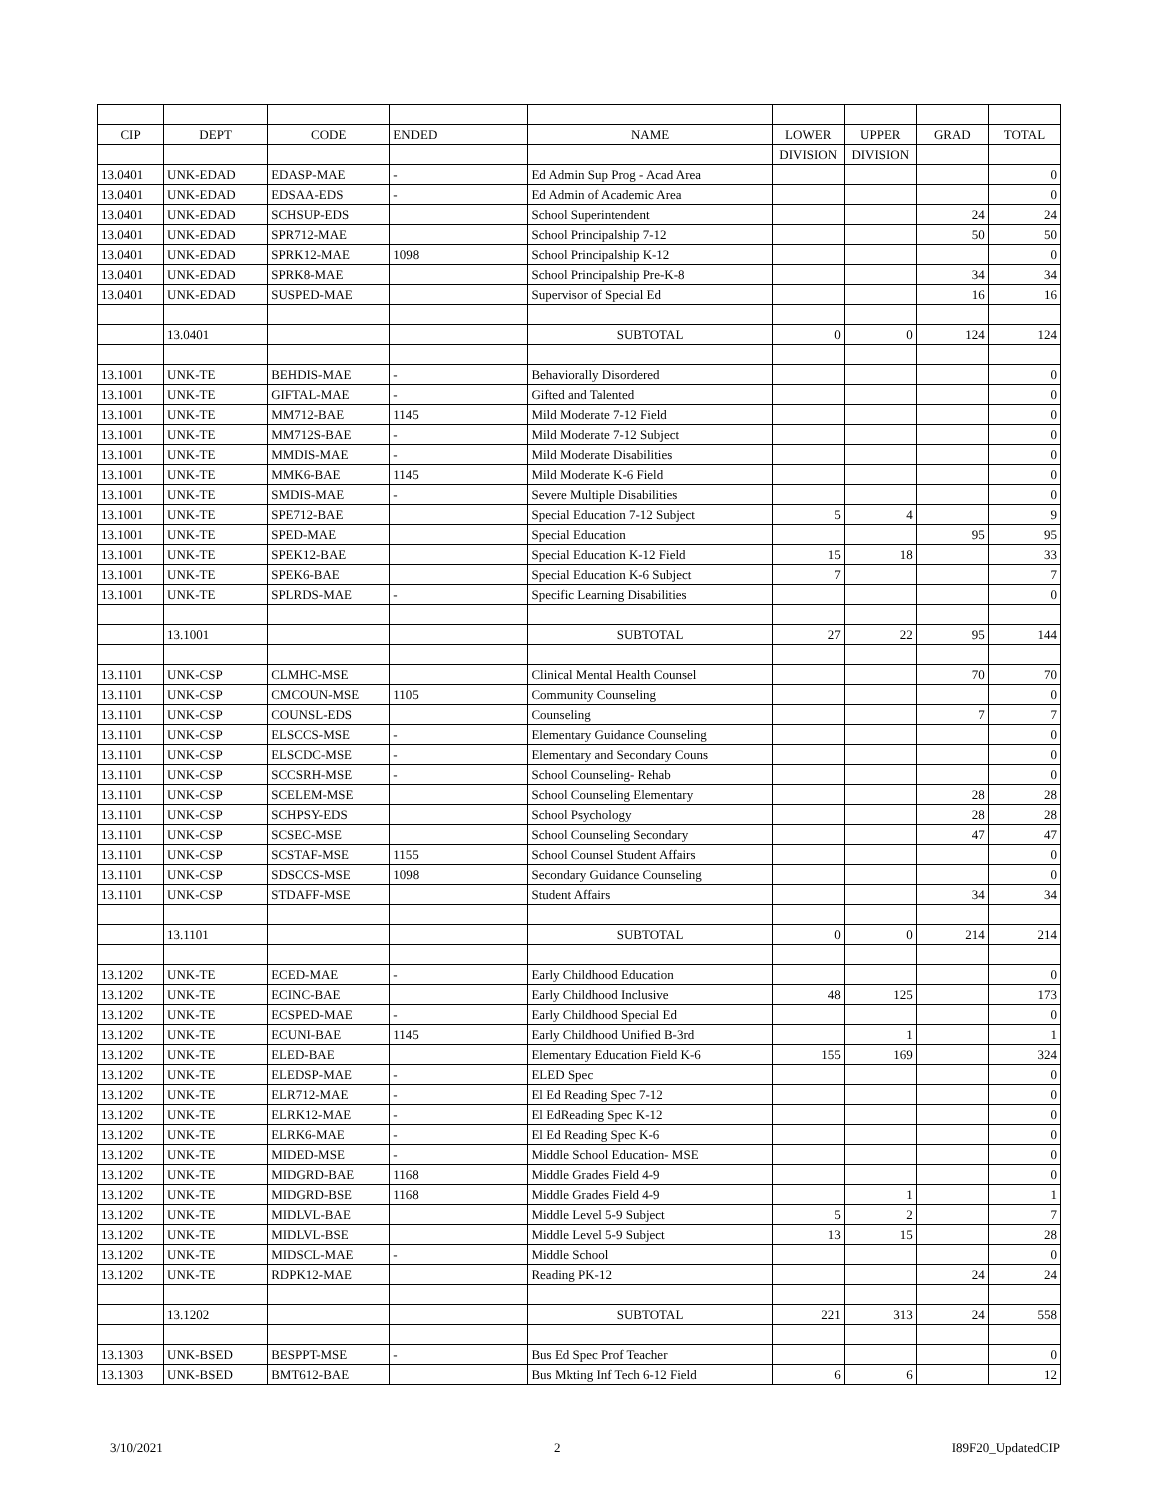| CIP | DEPT | CODE | ENDED | NAME | LOWER | UPPER | GRAD | TOTAL |
| --- | --- | --- | --- | --- | --- | --- | --- | --- |
| | | | | | DIVISION | DIVISION | | |
| 13.0401 | UNK-EDAD | EDASP-MAE | - | Ed Admin Sup Prog - Acad Area | | | | 0 |
| 13.0401 | UNK-EDAD | EDSAA-EDS | - | Ed Admin of Academic Area | | | | 0 |
| 13.0401 | UNK-EDAD | SCHSUP-EDS | | School Superintendent | | | 24 | 24 |
| 13.0401 | UNK-EDAD | SPR712-MAE | | School Principalship 7-12 | | | 50 | 50 |
| 13.0401 | UNK-EDAD | SPRK12-MAE | 1098 | School Principalship K-12 | | | | 0 |
| 13.0401 | UNK-EDAD | SPRK8-MAE | | School Principalship Pre-K-8 | | | 34 | 34 |
| 13.0401 | UNK-EDAD | SUSPED-MAE | | Supervisor of Special Ed | | | 16 | 16 |
| | 13.0401 | | | SUBTOTAL | 0 | 0 | 124 | 124 |
| 13.1001 | UNK-TE | BEHDIS-MAE | - | Behaviorally Disordered | | | | 0 |
| 13.1001 | UNK-TE | GIFTAL-MAE | - | Gifted and Talented | | | | 0 |
| 13.1001 | UNK-TE | MM712-BAE | 1145 | Mild Moderate 7-12 Field | | | | 0 |
| 13.1001 | UNK-TE | MM712S-BAE | - | Mild Moderate 7-12 Subject | | | | 0 |
| 13.1001 | UNK-TE | MMDIS-MAE | - | Mild Moderate Disabilities | | | | 0 |
| 13.1001 | UNK-TE | MMK6-BAE | 1145 | Mild Moderate K-6 Field | | | | 0 |
| 13.1001 | UNK-TE | SMDIS-MAE | - | Severe Multiple Disabilities | | | | 0 |
| 13.1001 | UNK-TE | SPE712-BAE | | Special Education 7-12 Subject | 5 | 4 | | 9 |
| 13.1001 | UNK-TE | SPED-MAE | | Special Education | | | 95 | 95 |
| 13.1001 | UNK-TE | SPEK12-BAE | | Special Education K-12 Field | 15 | 18 | | 33 |
| 13.1001 | UNK-TE | SPEK6-BAE | | Special Education K-6 Subject | 7 | | | 7 |
| 13.1001 | UNK-TE | SPLRDS-MAE | - | Specific Learning Disabilities | | | | 0 |
| | 13.1001 | | | SUBTOTAL | 27 | 22 | 95 | 144 |
| 13.1101 | UNK-CSP | CLMHC-MSE | | Clinical Mental Health Counsel | | | 70 | 70 |
| 13.1101 | UNK-CSP | CMCOUN-MSE | 1105 | Community Counseling | | | | 0 |
| 13.1101 | UNK-CSP | COUNSL-EDS | | Counseling | | | 7 | 7 |
| 13.1101 | UNK-CSP | ELSCCS-MSE | - | Elementary Guidance Counseling | | | | 0 |
| 13.1101 | UNK-CSP | ELSCDC-MSE | - | Elementary and Secondary Couns | | | | 0 |
| 13.1101 | UNK-CSP | SCCSRH-MSE | - | School Counseling- Rehab | | | | 0 |
| 13.1101 | UNK-CSP | SCELEM-MSE | | School Counseling Elementary | | | 28 | 28 |
| 13.1101 | UNK-CSP | SCHPSY-EDS | | School Psychology | | | 28 | 28 |
| 13.1101 | UNK-CSP | SCSEC-MSE | | School Counseling Secondary | | | 47 | 47 |
| 13.1101 | UNK-CSP | SCSTAF-MSE | 1155 | School Counsel Student Affairs | | | | 0 |
| 13.1101 | UNK-CSP | SDSCCS-MSE | 1098 | Secondary Guidance Counseling | | | | 0 |
| 13.1101 | UNK-CSP | STDAFF-MSE | | Student Affairs | | | 34 | 34 |
| | 13.1101 | | | SUBTOTAL | 0 | 0 | 214 | 214 |
| 13.1202 | UNK-TE | ECED-MAE | - | Early Childhood Education | | | | 0 |
| 13.1202 | UNK-TE | ECINC-BAE | | Early Childhood Inclusive | 48 | 125 | | 173 |
| 13.1202 | UNK-TE | ECSPED-MAE | - | Early Childhood Special Ed | | | | 0 |
| 13.1202 | UNK-TE | ECUNI-BAE | 1145 | Early Childhood Unified B-3rd | | 1 | | 1 |
| 13.1202 | UNK-TE | ELED-BAE | | Elementary Education Field K-6 | 155 | 169 | | 324 |
| 13.1202 | UNK-TE | ELEDSP-MAE | - | ELED Spec | | | | 0 |
| 13.1202 | UNK-TE | ELR712-MAE | - | El Ed Reading Spec 7-12 | | | | 0 |
| 13.1202 | UNK-TE | ELRK12-MAE | - | El EdReading Spec K-12 | | | | 0 |
| 13.1202 | UNK-TE | ELRK6-MAE | - | El Ed Reading Spec K-6 | | | | 0 |
| 13.1202 | UNK-TE | MIDED-MSE | - | Middle School Education- MSE | | | | 0 |
| 13.1202 | UNK-TE | MIDGRD-BAE | 1168 | Middle Grades Field 4-9 | | | | 0 |
| 13.1202 | UNK-TE | MIDGRD-BSE | 1168 | Middle Grades Field 4-9 | | 1 | | 1 |
| 13.1202 | UNK-TE | MIDLVL-BAE | | Middle Level 5-9 Subject | 5 | 2 | | 7 |
| 13.1202 | UNK-TE | MIDLVL-BSE | | Middle Level 5-9 Subject | 13 | 15 | | 28 |
| 13.1202 | UNK-TE | MIDSCL-MAE | - | Middle School | | | | 0 |
| 13.1202 | UNK-TE | RDPK12-MAE | | Reading PK-12 | | | 24 | 24 |
| | 13.1202 | | | SUBTOTAL | 221 | 313 | 24 | 558 |
| 13.1303 | UNK-BSED | BESPPT-MSE | - | Bus Ed Spec Prof Teacher | | | | 0 |
| 13.1303 | UNK-BSED | BMT612-BAE | | Bus Mkting Inf Tech 6-12 Field | 6 | 6 | | 12 |
3/10/2021 2 I89F20_UpdatedCIP